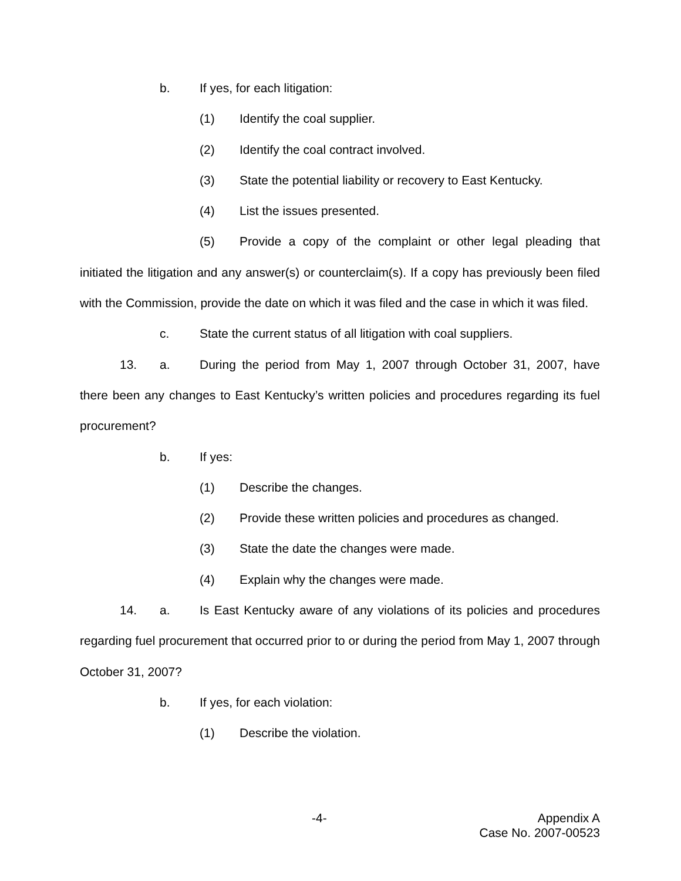b. If yes, for each litigation:
(1) Identify the coal supplier.
(2) Identify the coal contract involved.
(3) State the potential liability or recovery to East Kentucky.
(4) List the issues presented.
(5) Provide a copy of the complaint or other legal pleading that initiated the litigation and any answer(s) or counterclaim(s). If a copy has previously been filed with the Commission, provide the date on which it was filed and the case in which it was filed.
c. State the current status of all litigation with coal suppliers.
13. a. During the period from May 1, 2007 through October 31, 2007, have there been any changes to East Kentucky’s written policies and procedures regarding its fuel procurement?
b. If yes:
(1) Describe the changes.
(2) Provide these written policies and procedures as changed.
(3) State the date the changes were made.
(4) Explain why the changes were made.
14. a. Is East Kentucky aware of any violations of its policies and procedures regarding fuel procurement that occurred prior to or during the period from May 1, 2007 through October 31, 2007?
b. If yes, for each violation:
(1) Describe the violation.
-4-
Appendix A
Case No. 2007-00523